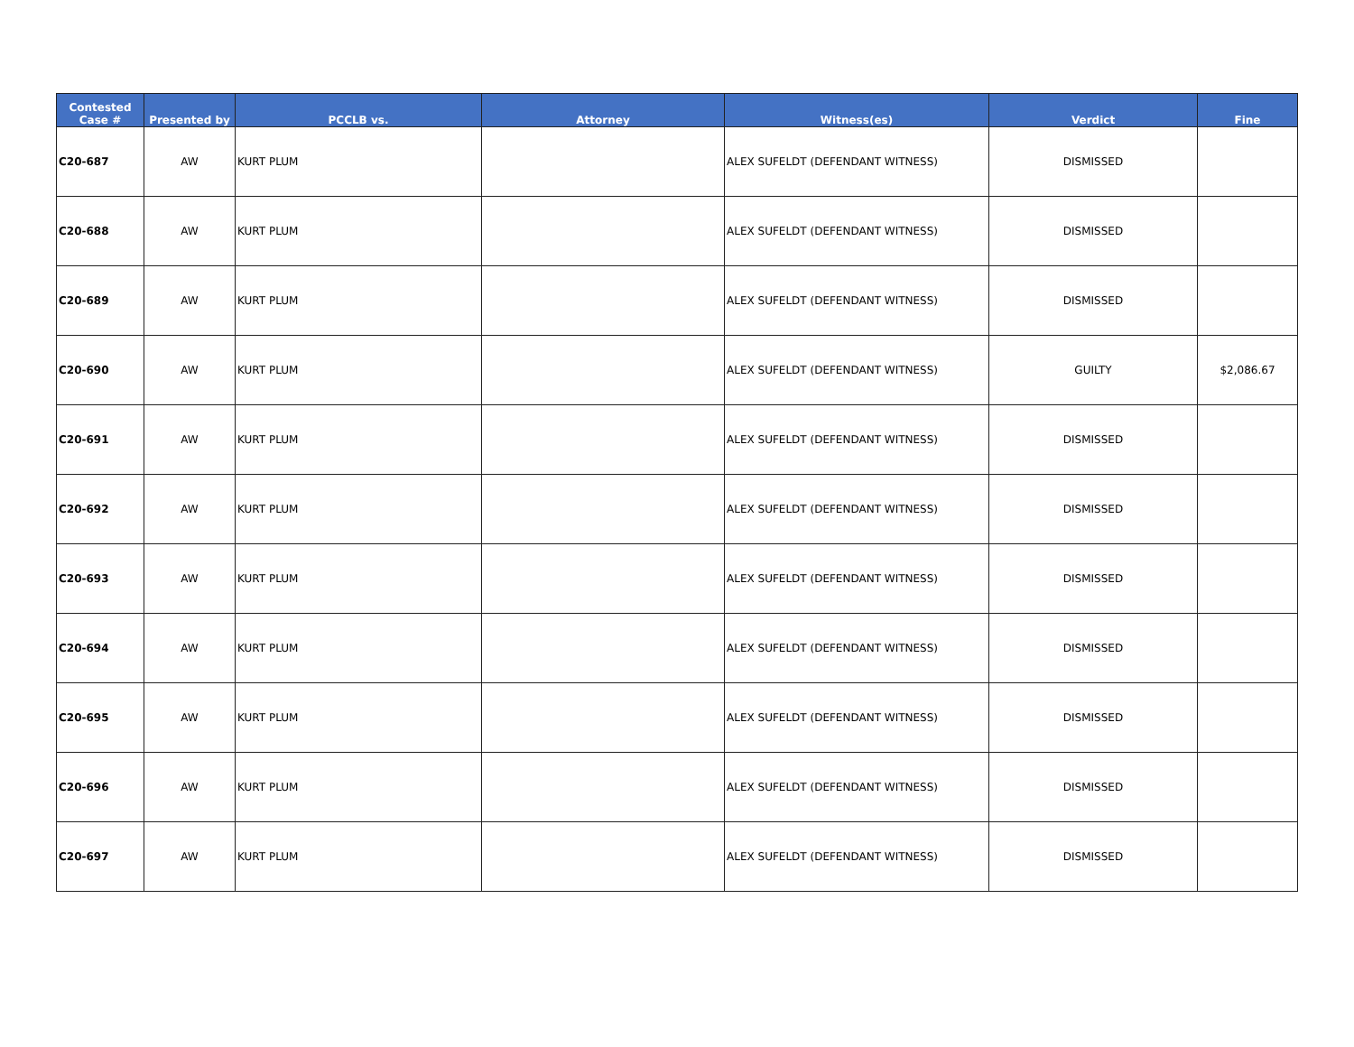| Contested Case # | Presented by | PCCLB vs. | Attorney | Witness(es) | Verdict | Fine |
| --- | --- | --- | --- | --- | --- | --- |
| C20-687 | AW | KURT PLUM | | ALEX SUFELDT (DEFENDANT WITNESS) | DISMISSED | |
| C20-688 | AW | KURT PLUM | | ALEX SUFELDT (DEFENDANT WITNESS) | DISMISSED | |
| C20-689 | AW | KURT PLUM | | ALEX SUFELDT (DEFENDANT WITNESS) | DISMISSED | |
| C20-690 | AW | KURT PLUM | | ALEX SUFELDT (DEFENDANT WITNESS) | GUILTY | $2,086.67 |
| C20-691 | AW | KURT PLUM | | ALEX SUFELDT (DEFENDANT WITNESS) | DISMISSED | |
| C20-692 | AW | KURT PLUM | | ALEX SUFELDT (DEFENDANT WITNESS) | DISMISSED | |
| C20-693 | AW | KURT PLUM | | ALEX SUFELDT (DEFENDANT WITNESS) | DISMISSED | |
| C20-694 | AW | KURT PLUM | | ALEX SUFELDT (DEFENDANT WITNESS) | DISMISSED | |
| C20-695 | AW | KURT PLUM | | ALEX SUFELDT (DEFENDANT WITNESS) | DISMISSED | |
| C20-696 | AW | KURT PLUM | | ALEX SUFELDT (DEFENDANT WITNESS) | DISMISSED | |
| C20-697 | AW | KURT PLUM | | ALEX SUFELDT (DEFENDANT WITNESS) | DISMISSED | |